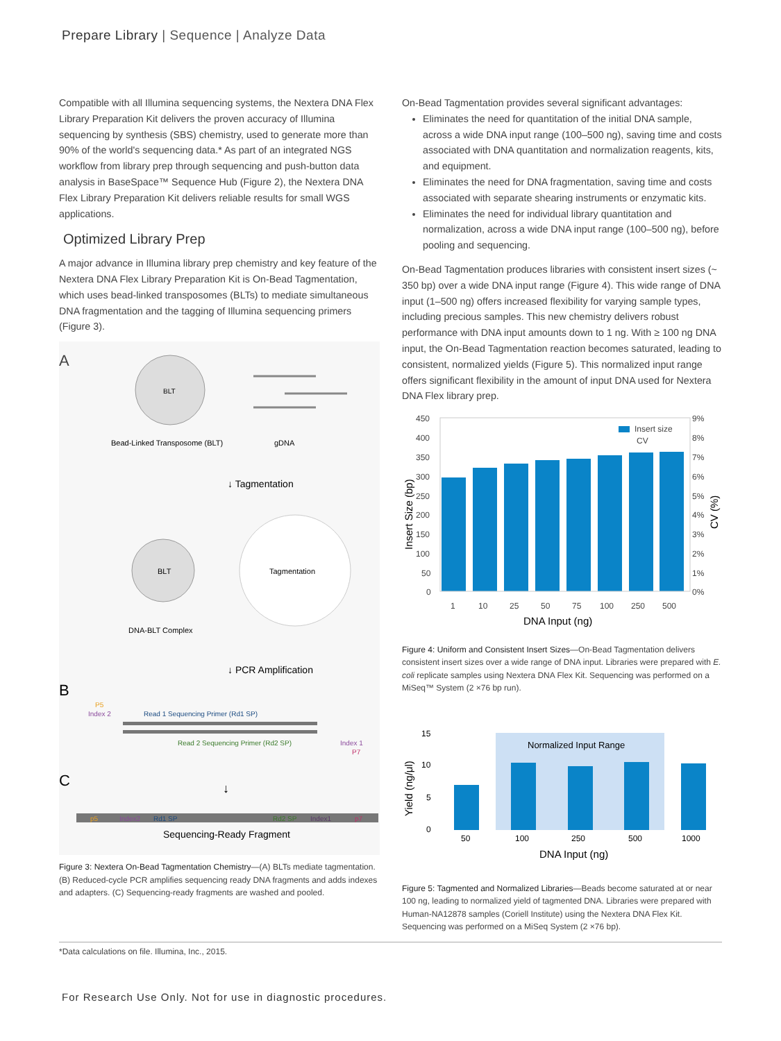Prepare Library | Sequence | Analyze Data
Compatible with all Illumina sequencing systems, the Nextera DNA Flex Library Preparation Kit delivers the proven accuracy of Illumina sequencing by synthesis (SBS) chemistry, used to generate more than 90% of the world's sequencing data.* As part of an integrated NGS workflow from library prep through sequencing and push-button data analysis in BaseSpace™ Sequence Hub (Figure 2), the Nextera DNA Flex Library Preparation Kit delivers reliable results for small WGS applications.
Optimized Library Prep
A major advance in Illumina library prep chemistry and key feature of the Nextera DNA Flex Library Preparation Kit is On-Bead Tagmentation, which uses bead-linked transposomes (BLTs) to mediate simultaneous DNA fragmentation and the tagging of Illumina sequencing primers (Figure 3).
A
BLT
Bead-Linked Transposome (BLT)
gDNA
↓ Tagmentation
BLT
Tagmentation
DNA-BLT Complex
↓ PCR Amplification
B
P5
Index 2
Read 1 Sequencing Primer (Rd1 SP)
Read 2 Sequencing Primer (Rd2 SP)
Index 1
P7
C
↓
p5
Index2
Rd1 SP
Rd2 SP
Index1
p7
Sequencing-Ready Fragment
Figure 3: Nextera On-Bead Tagmentation Chemistry—(A) BLTs mediate tagmentation. (B) Reduced-cycle PCR amplifies sequencing ready DNA fragments and adds indexes and adapters. (C) Sequencing-ready fragments are washed and pooled.
On-Bead Tagmentation provides several significant advantages:
Eliminates the need for quantitation of the initial DNA sample, across a wide DNA input range (100–500 ng), saving time and costs associated with DNA quantitation and normalization reagents, kits, and equipment.
Eliminates the need for DNA fragmentation, saving time and costs associated with separate shearing instruments or enzymatic kits.
Eliminates the need for individual library quantitation and normalization, across a wide DNA input range (100–500 ng), before pooling and sequencing.
On-Bead Tagmentation produces libraries with consistent insert sizes (~ 350 bp) over a wide DNA input range (Figure 4). This wide range of DNA input (1–500 ng) offers increased flexibility for varying sample types, including precious samples. This new chemistry delivers robust performance with DNA input amounts down to 1 ng. With ≥ 100 ng DNA input, the On-Bead Tagmentation reaction becomes saturated, leading to consistent, normalized yields (Figure 5). This normalized input range offers significant flexibility in the amount of input DNA used for Nextera DNA Flex library prep.
450
400
350
300
250
200
150
100
50
0
9%
8%
7%
6%
5%
4%
3%
2%
1%
0%
1
10
25
50
75
100
250
500
Insert size
CV
DNA Input (ng)
Insert Size (bp)
CV (%)
Figure 4: Uniform and Consistent Insert Sizes—On-Bead Tagmentation delivers consistent insert sizes over a wide range of DNA input. Libraries were prepared with E. coli replicate samples using Nextera DNA Flex Kit. Sequencing was performed on a MiSeq™ System (2 ×76 bp run).
Normalized Input Range
15
10
5
0
50
100
250
500
1000
DNA Input (ng)
Yield (ng/μl)
Figure 5: Tagmented and Normalized Libraries—Beads become saturated at or near 100 ng, leading to normalized yield of tagmented DNA. Libraries were prepared with Human-NA12878 samples (Coriell Institute) using the Nextera DNA Flex Kit. Sequencing was performed on a MiSeq System (2 ×76 bp).
*Data calculations on file. Illumina, Inc., 2015.
For Research Use Only. Not for use in diagnostic procedures.